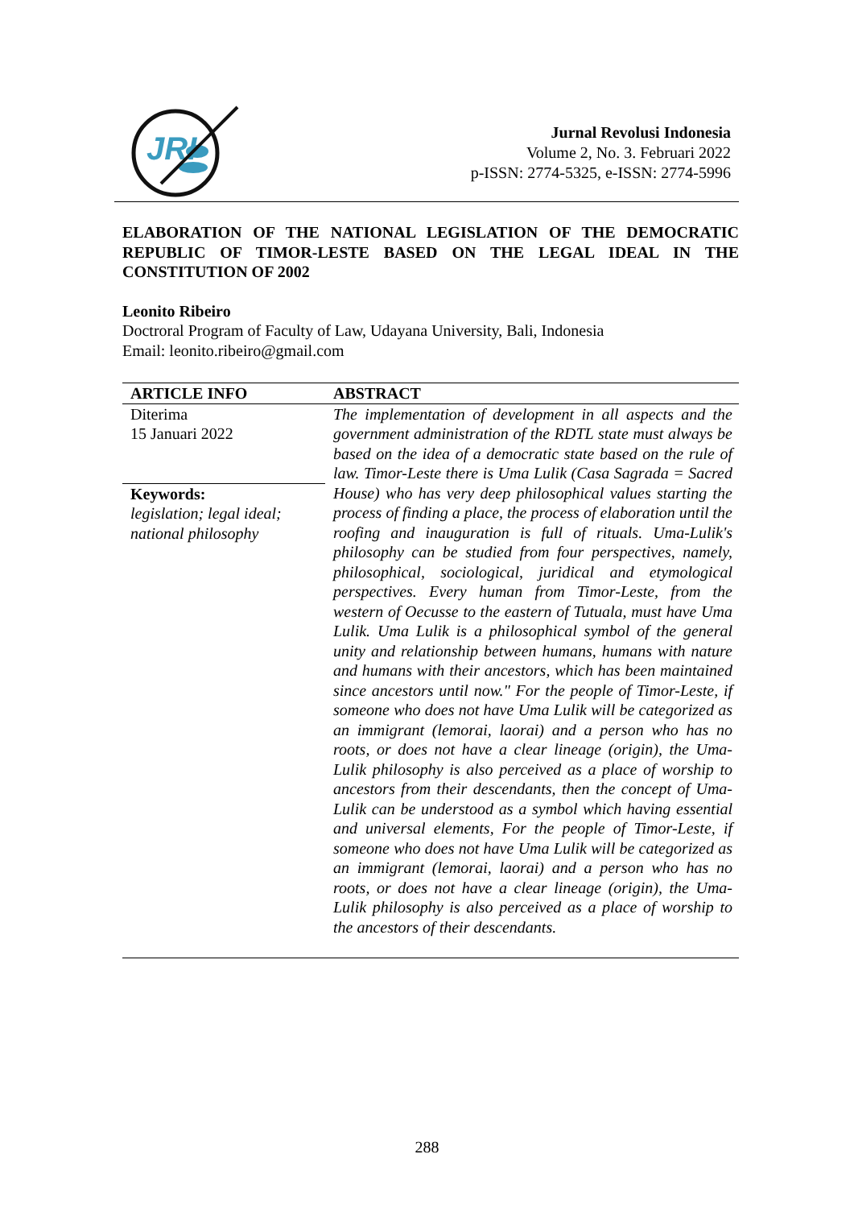JRI
Jurnal Revolusi Indonesia
Volume 2, No. 3. Februari 2022
p-ISSN: 2774-5325, e-ISSN: 2774-5996
ELABORATION OF THE NATIONAL LEGISLATION OF THE DEMOCRATIC REPUBLIC OF TIMOR-LESTE BASED ON THE LEGAL IDEAL IN THE CONSTITUTION OF 2002
Leonito Ribeiro
Doctroral Program of Faculty of Law, Udayana University, Bali, Indonesia
Email: leonito.ribeiro@gmail.com
| ARTICLE INFO | ABSTRACT |
| --- | --- |
| Diterima 15 Januari 2022 Keywords: legislation; legal ideal; national philosophy | The implementation of development in all aspects and the government administration of the RDTL state must always be based on the idea of a democratic state based on the rule of law. Timor-Leste there is Uma Lulik (Casa Sagrada = Sacred House) who has very deep philosophical values starting the process of finding a place, the process of elaboration until the roofing and inauguration is full of rituals. Uma-Lulik's philosophy can be studied from four perspectives, namely, philosophical, sociological, juridical and etymological perspectives. Every human from Timor-Leste, from the western of Oecusse to the eastern of Tutuala, must have Uma Lulik. Uma Lulik is a philosophical symbol of the general unity and relationship between humans, humans with nature and humans with their ancestors, which has been maintained since ancestors until now." For the people of Timor-Leste, if someone who does not have Uma Lulik will be categorized as an immigrant (lemorai, laorai) and a person who has no roots, or does not have a clear lineage (origin), the Uma-Lulik philosophy is also perceived as a place of worship to ancestors from their descendants, then the concept of Uma-Lulik can be understood as a symbol which having essential and universal elements, For the people of Timor-Leste, if someone who does not have Uma Lulik will be categorized as an immigrant (lemorai, laorai) and a person who has no roots, or does not have a clear lineage (origin), the Uma-Lulik philosophy is also perceived as a place of worship to the ancestors of their descendants. |
288